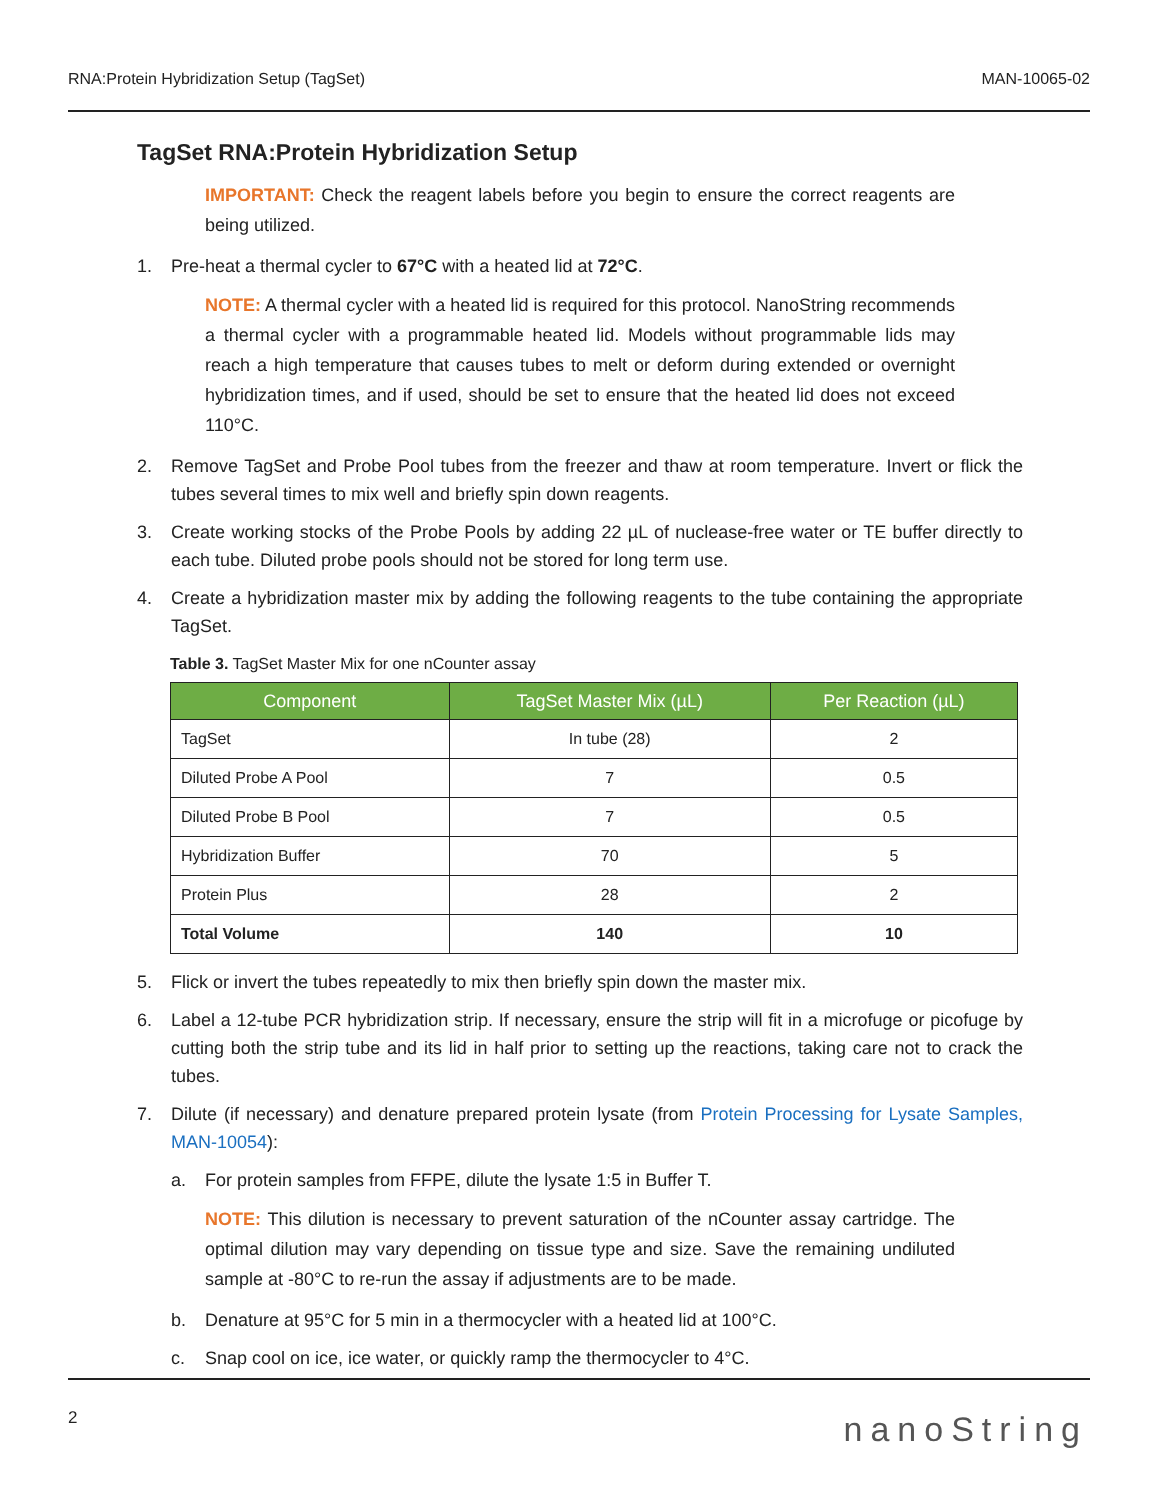RNA:Protein Hybridization Setup (TagSet) MAN-10065-02
TagSet RNA:Protein Hybridization Setup
IMPORTANT: Check the reagent labels before you begin to ensure the correct reagents are being utilized.
1. Pre-heat a thermal cycler to 67°C with a heated lid at 72°C.
NOTE: A thermal cycler with a heated lid is required for this protocol. NanoString recommends a thermal cycler with a programmable heated lid. Models without programmable lids may reach a high temperature that causes tubes to melt or deform during extended or overnight hybridization times, and if used, should be set to ensure that the heated lid does not exceed 110°C.
2. Remove TagSet and Probe Pool tubes from the freezer and thaw at room temperature. Invert or flick the tubes several times to mix well and briefly spin down reagents.
3. Create working stocks of the Probe Pools by adding 22 µL of nuclease-free water or TE buffer directly to each tube. Diluted probe pools should not be stored for long term use.
4. Create a hybridization master mix by adding the following reagents to the tube containing the appropriate TagSet.
Table 3. TagSet Master Mix for one nCounter assay
| Component | TagSet Master Mix (µL) | Per Reaction (µL) |
| --- | --- | --- |
| TagSet | In tube (28) | 2 |
| Diluted Probe A Pool | 7 | 0.5 |
| Diluted Probe B Pool | 7 | 0.5 |
| Hybridization Buffer | 70 | 5 |
| Protein Plus | 28 | 2 |
| Total Volume | 140 | 10 |
5. Flick or invert the tubes repeatedly to mix then briefly spin down the master mix.
6. Label a 12-tube PCR hybridization strip. If necessary, ensure the strip will fit in a microfuge or picofuge by cutting both the strip tube and its lid in half prior to setting up the reactions, taking care not to crack the tubes.
7. Dilute (if necessary) and denature prepared protein lysate (from Protein Processing for Lysate Samples, MAN-10054):
a. For protein samples from FFPE, dilute the lysate 1:5 in Buffer T.
NOTE: This dilution is necessary to prevent saturation of the nCounter assay cartridge. The optimal dilution may vary depending on tissue type and size. Save the remaining undiluted sample at -80°C to re-run the assay if adjustments are to be made.
b. Denature at 95°C for 5 min in a thermocycler with a heated lid at 100°C.
c. Snap cool on ice, ice water, or quickly ramp the thermocycler to 4°C.
2 nanoString